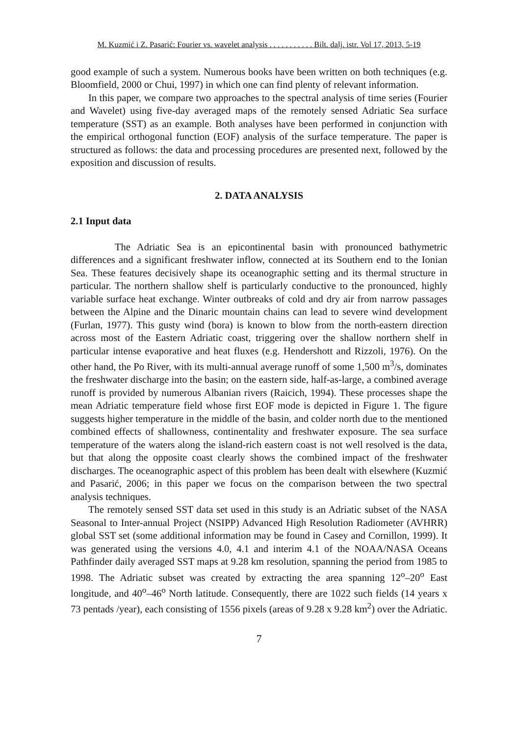M. Kuzmić i Z. Pasarić: Fourier vs. wavelet analysis . . . . . . . . . . . Bilt. dalj. istr. Vol 17, 2013, 5-19
good example of such a system. Numerous books have been written on both techniques (e.g. Bloomfield, 2000 or Chui, 1997) in which one can find plenty of relevant information.
In this paper, we compare two approaches to the spectral analysis of time series (Fourier and Wavelet) using five-day averaged maps of the remotely sensed Adriatic Sea surface temperature (SST) as an example. Both analyses have been performed in conjunction with the empirical orthogonal function (EOF) analysis of the surface temperature. The paper is structured as follows: the data and processing procedures are presented next, followed by the exposition and discussion of results.
2. DATA ANALYSIS
2.1 Input data
The Adriatic Sea is an epicontinental basin with pronounced bathymetric differences and a significant freshwater inflow, connected at its Southern end to the Ionian Sea. These features decisively shape its oceanographic setting and its thermal structure in particular. The northern shallow shelf is particularly conductive to the pronounced, highly variable surface heat exchange. Winter outbreaks of cold and dry air from narrow passages between the Alpine and the Dinaric mountain chains can lead to severe wind development (Furlan, 1977). This gusty wind (bora) is known to blow from the north-eastern direction across most of the Eastern Adriatic coast, triggering over the shallow northern shelf in particular intense evaporative and heat fluxes (e.g. Hendershott and Rizzoli, 1976). On the other hand, the Po River, with its multi-annual average runoff of some 1,500 m<sup>3</sup>/s, dominates the freshwater discharge into the basin; on the eastern side, half-as-large, a combined average runoff is provided by numerous Albanian rivers (Raicich, 1994). These processes shape the mean Adriatic temperature field whose first EOF mode is depicted in Figure 1. The figure suggests higher temperature in the middle of the basin, and colder north due to the mentioned combined effects of shallowness, continentality and freshwater exposure. The sea surface temperature of the waters along the island-rich eastern coast is not well resolved is the data, but that along the opposite coast clearly shows the combined impact of the freshwater discharges. The oceanographic aspect of this problem has been dealt with elsewhere (Kuzmić and Pasarić, 2006; in this paper we focus on the comparison between the two spectral analysis techniques.
The remotely sensed SST data set used in this study is an Adriatic subset of the NASA Seasonal to Inter-annual Project (NSIPP) Advanced High Resolution Radiometer (AVHRR) global SST set (some additional information may be found in Casey and Cornillon, 1999). It was generated using the versions 4.0, 4.1 and interim 4.1 of the NOAA/NASA Oceans Pathfinder daily averaged SST maps at 9.28 km resolution, spanning the period from 1985 to 1998. The Adriatic subset was created by extracting the area spanning 12<sup>o</sup>–20<sup>o</sup> East longitude, and 40<sup>o</sup>–46<sup>o</sup> North latitude. Consequently, there are 1022 such fields (14 years x 73 pentads /year), each consisting of 1556 pixels (areas of 9.28 x 9.28 km<sup>2</sup>) over the Adriatic.
7